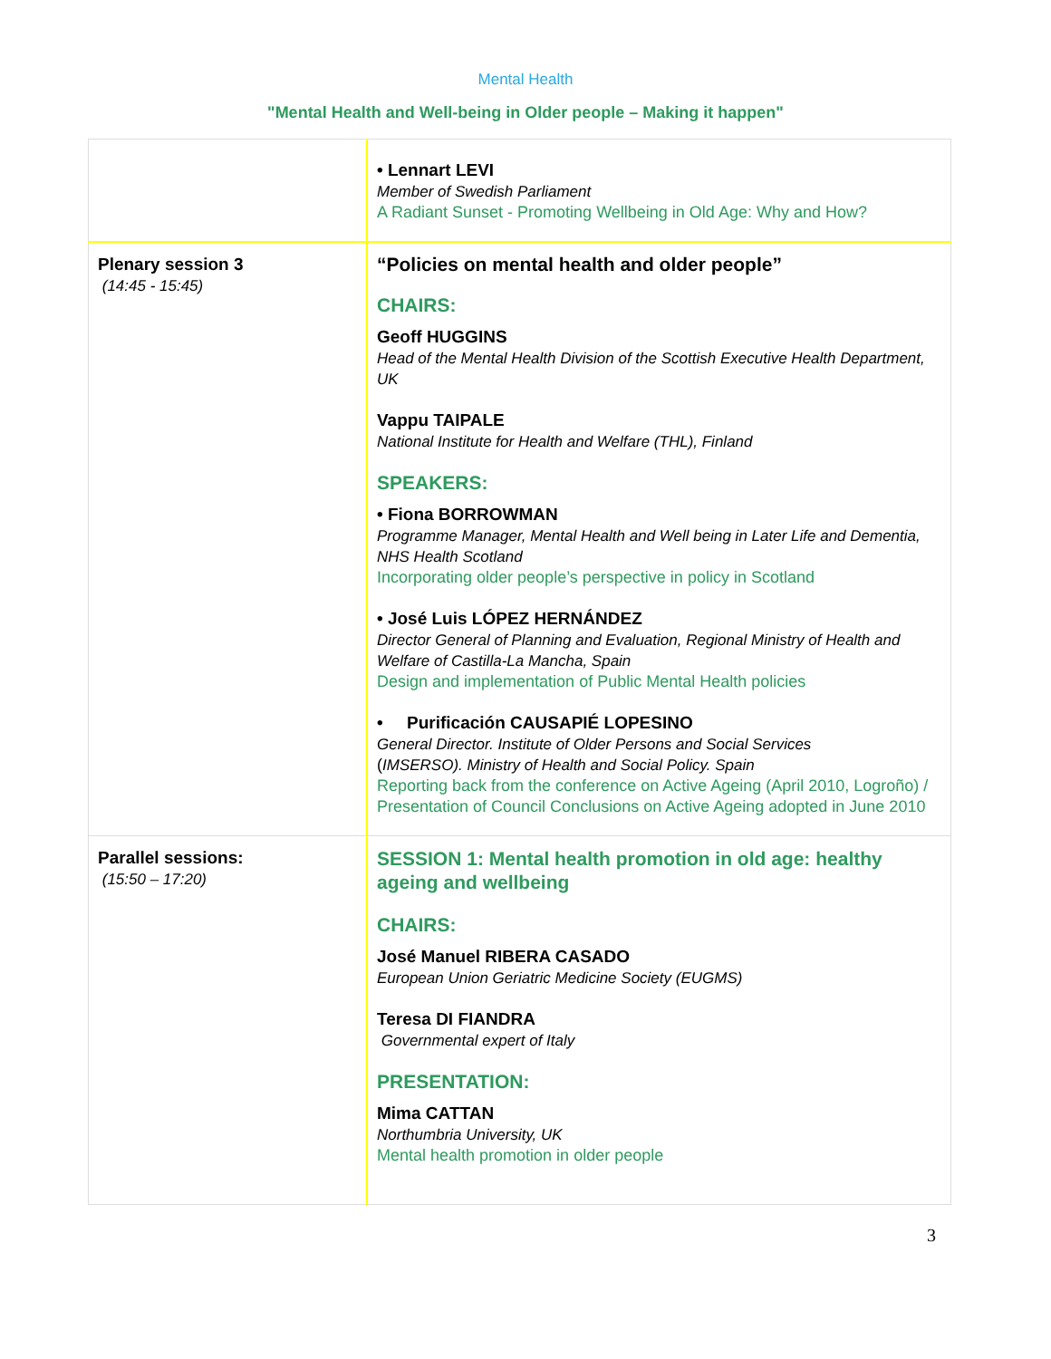Mental Health
"Mental Health and Well-being in Older people – Making it happen"
| | • Lennart LEVI Member of Swedish Parliament A Radiant Sunset - Promoting Wellbeing in Old Age: Why and How? |
| Plenary session 3 (14:45 - 15:45) | “Policies on mental health and older people” CHAIRS: Geoff HUGGINS Head of the Mental Health Division of the Scottish Executive Health Department, UK Vappu TAIPALE National Institute for Health and Welfare (THL), Finland SPEAKERS: • Fiona BORROWMAN Programme Manager, Mental Health and Well being in Later Life and Dementia, NHS Health Scotland Incorporating older people’s perspective in policy in Scotland • José Luis LÓPEZ HERNÁNDEZ Director General of Planning and Evaluation, Regional Ministry of Health and Welfare of Castilla-La Mancha, Spain Design and implementation of Public Mental Health policies • Purificación CAUSAPIÉ LOPESINO General Director. Institute of Older Persons and Social Services ( IMSERSO). Ministry of Health and Social Policy. Spain Reporting back from the conference on Active Ageing (April 2010, Logroño) / Presentation of Council Conclusions on Active Ageing adopted in June 2010 |
| Parallel sessions: (15:50 – 17:20) | SESSION 1: Mental health promotion in old age: healthy ageing and wellbeing CHAIRS: José Manuel RIBERA CASADO European Union Geriatric Medicine Society (EUGMS) Teresa DI FIANDRA Governmental expert of Italy PRESENTATION: Mima CATTAN Northumbria University, UK Mental health promotion in older people |
3